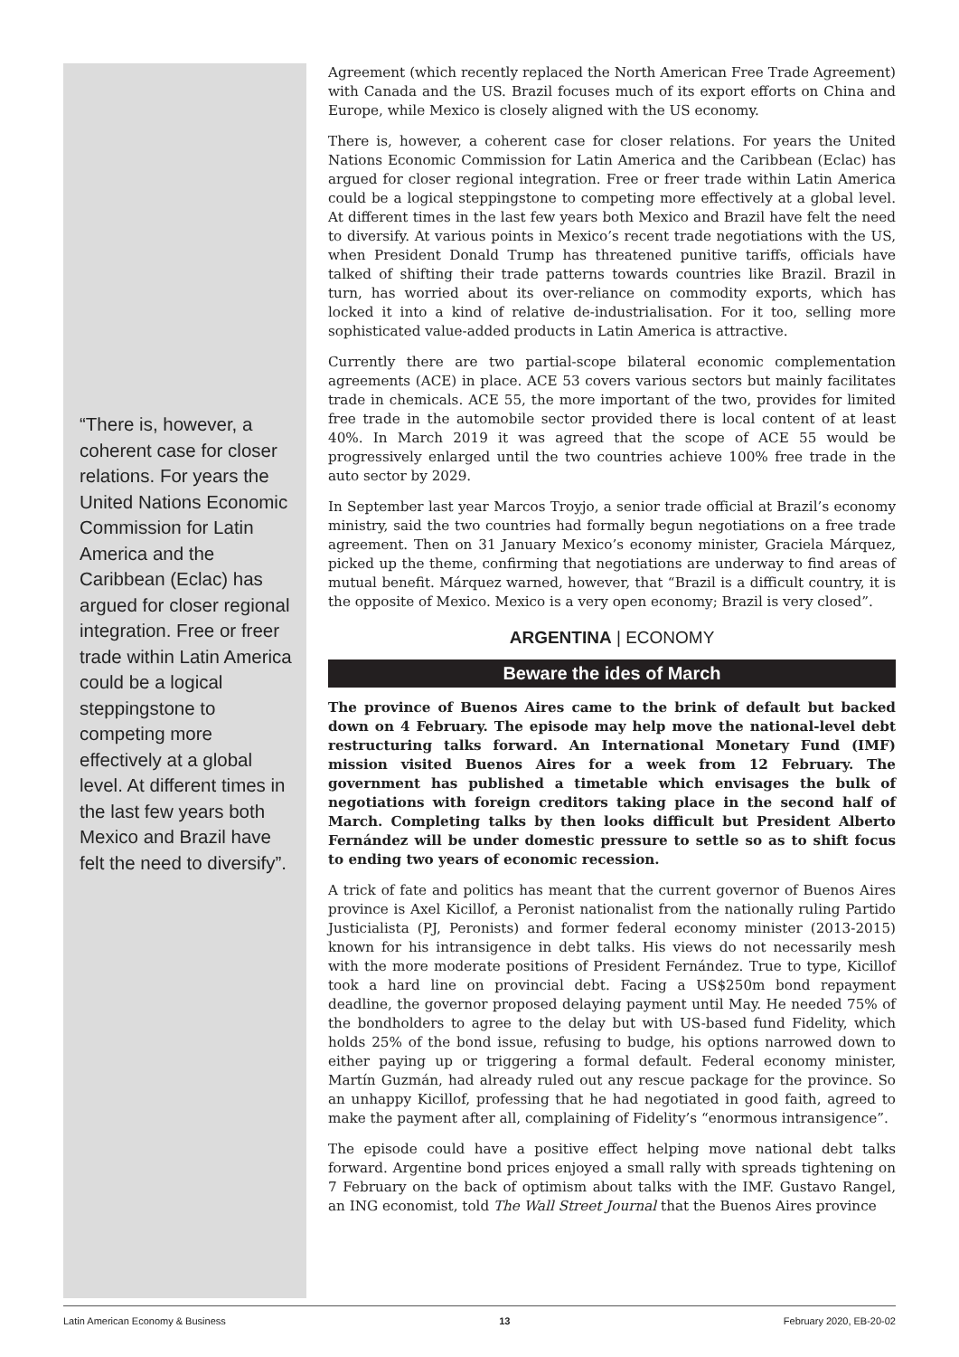“There is, however, a coherent case for closer relations. For years the United Nations Economic Commission for Latin America and the Caribbean (Eclac) has argued for closer regional integration. Free or freer trade within Latin America could be a logical steppingstone to competing more effectively at a global level. At different times in the last few years both Mexico and Brazil have felt the need to diversify”.
Agreement (which recently replaced the North American Free Trade Agreement) with Canada and the US. Brazil focuses much of its export efforts on China and Europe, while Mexico is closely aligned with the US economy.
There is, however, a coherent case for closer relations. For years the United Nations Economic Commission for Latin America and the Caribbean (Eclac) has argued for closer regional integration. Free or freer trade within Latin America could be a logical steppingstone to competing more effectively at a global level. At different times in the last few years both Mexico and Brazil have felt the need to diversify. At various points in Mexico’s recent trade negotiations with the US, when President Donald Trump has threatened punitive tariffs, officials have talked of shifting their trade patterns towards countries like Brazil. Brazil in turn, has worried about its over-reliance on commodity exports, which has locked it into a kind of relative de-industrialisation. For it too, selling more sophisticated value-added products in Latin America is attractive.
Currently there are two partial-scope bilateral economic complementation agreements (ACE) in place. ACE 53 covers various sectors but mainly facilitates trade in chemicals. ACE 55, the more important of the two, provides for limited free trade in the automobile sector provided there is local content of at least 40%. In March 2019 it was agreed that the scope of ACE 55 would be progressively enlarged until the two countries achieve 100% free trade in the auto sector by 2029.
In September last year Marcos Troyjo, a senior trade official at Brazil’s economy ministry, said the two countries had formally begun negotiations on a free trade agreement. Then on 31 January Mexico’s economy minister, Graciela Márquez, picked up the theme, confirming that negotiations are underway to find areas of mutual benefit. Márquez warned, however, that “Brazil is a difficult country, it is the opposite of Mexico. Mexico is a very open economy; Brazil is very closed”.
ARGENTINA | ECONOMY
Beware the ides of March
The province of Buenos Aires came to the brink of default but backed down on 4 February. The episode may help move the national-level debt restructuring talks forward. An International Monetary Fund (IMF) mission visited Buenos Aires for a week from 12 February. The government has published a timetable which envisages the bulk of negotiations with foreign creditors taking place in the second half of March. Completing talks by then looks difficult but President Alberto Fernández will be under domestic pressure to settle so as to shift focus to ending two years of economic recession.
A trick of fate and politics has meant that the current governor of Buenos Aires province is Axel Kicillof, a Peronist nationalist from the nationally ruling Partido Justicialista (PJ, Peronists) and former federal economy minister (2013-2015) known for his intransigence in debt talks. His views do not necessarily mesh with the more moderate positions of President Fernández. True to type, Kicillof took a hard line on provincial debt. Facing a US$250m bond repayment deadline, the governor proposed delaying payment until May. He needed 75% of the bondholders to agree to the delay but with US-based fund Fidelity, which holds 25% of the bond issue, refusing to budge, his options narrowed down to either paying up or triggering a formal default. Federal economy minister, Martín Guzmán, had already ruled out any rescue package for the province. So an unhappy Kicillof, professing that he had negotiated in good faith, agreed to make the payment after all, complaining of Fidelity’s “enormous intransigence”.
The episode could have a positive effect helping move national debt talks forward. Argentine bond prices enjoyed a small rally with spreads tightening on 7 February on the back of optimism about talks with the IMF. Gustavo Rangel, an ING economist, told The Wall Street Journal that the Buenos Aires province
Latin American Economy & Business 13 February 2020, EB-20-02